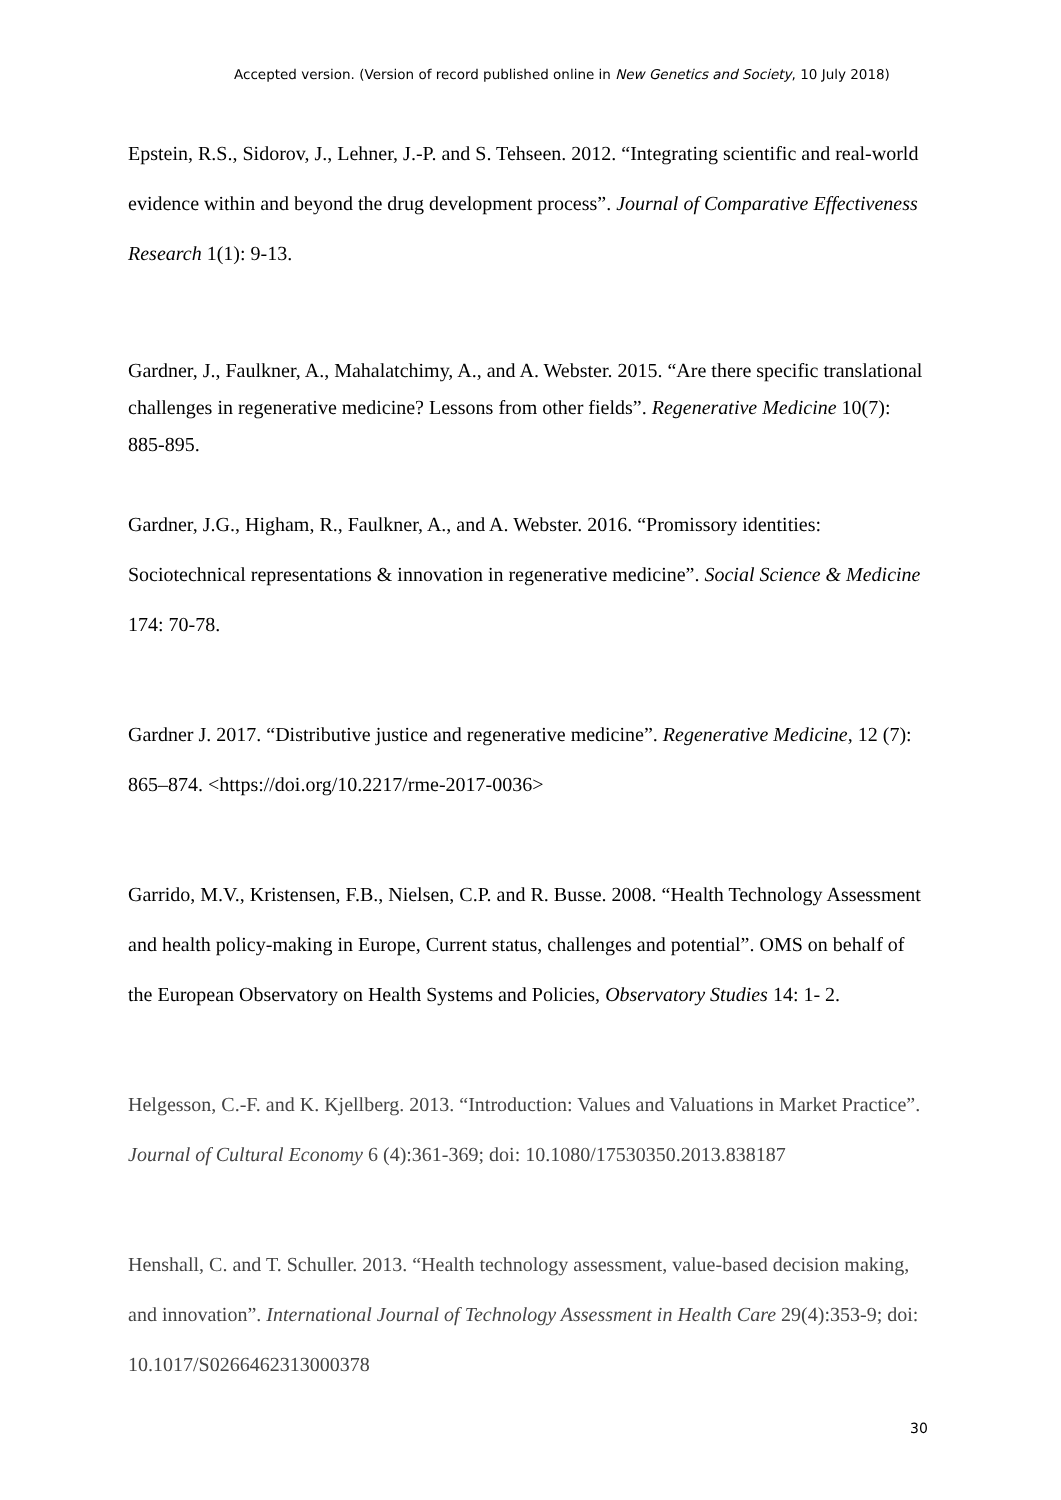Accepted version. (Version of record published online in New Genetics and Society, 10 July 2018)
Epstein, R.S., Sidorov, J., Lehner, J.-P. and S. Tehseen. 2012. “Integrating scientific and real-world evidence within and beyond the drug development process”. Journal of Comparative Effectiveness Research 1(1): 9-13.
Gardner, J., Faulkner, A., Mahalatchimy, A., and A. Webster. 2015. “Are there specific translational challenges in regenerative medicine? Lessons from other fields”. Regenerative Medicine 10(7): 885-895.
Gardner, J.G., Higham, R., Faulkner, A., and A. Webster. 2016. “Promissory identities: Sociotechnical representations & innovation in regenerative medicine”. Social Science & Medicine 174: 70-78.
Gardner J. 2017. “Distributive justice and regenerative medicine”. Regenerative Medicine, 12 (7): 865–874. <https://doi.org/10.2217/rme-2017-0036>
Garrido, M.V., Kristensen, F.B., Nielsen, C.P. and R. Busse. 2008. “Health Technology Assessment and health policy-making in Europe, Current status, challenges and potential”. OMS on behalf of the European Observatory on Health Systems and Policies, Observatory Studies 14: 1- 2.
Helgesson, C.-F. and K. Kjellberg. 2013. “Introduction: Values and Valuations in Market Practice”. Journal of Cultural Economy 6 (4):361-369; doi: 10.1080/17530350.2013.838187
Henshall, C. and T. Schuller. 2013. “Health technology assessment, value-based decision making, and innovation”. International Journal of Technology Assessment in Health Care 29(4):353-9; doi: 10.1017/S0266462313000378
30